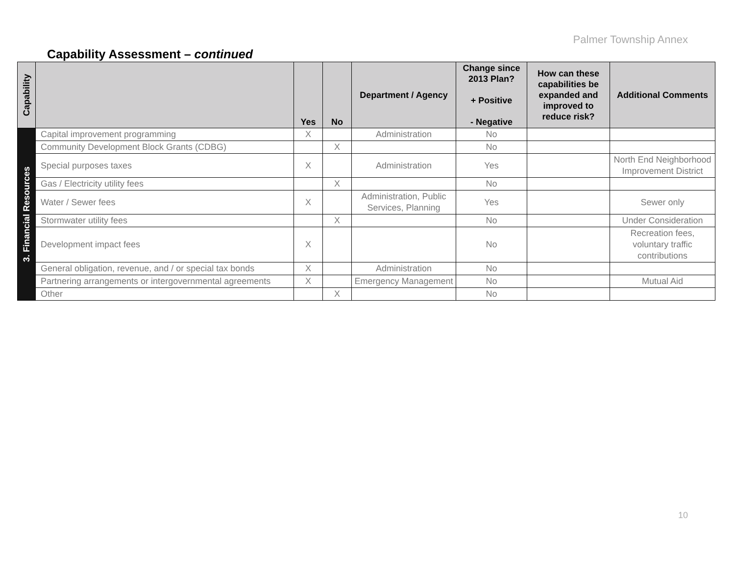Palmer Township Annex
Capability Assessment – continued
| Capability | | Yes | No | Department / Agency | Change since 2013 Plan? + Positive - Negative | How can these capabilities be expanded and improved to reduce risk? | Additional Comments |
| --- | --- | --- | --- | --- | --- | --- | --- |
| 3. Financial Resources | Capital improvement programming | X | | Administration | No | | |
| | Community Development Block Grants (CDBG) | | X | | No | | |
| | Special purposes taxes | X | | Administration | Yes | | North End Neighborhood Improvement District |
| | Gas / Electricity utility fees | | X | | No | | |
| | Water / Sewer fees | X | | Administration, Public Services, Planning | Yes | | Sewer only |
| | Stormwater utility fees | | X | | No | | Under Consideration |
| | Development impact fees | X | | | No | | Recreation fees, voluntary traffic contributions |
| | General obligation, revenue, and / or special tax bonds | X | | Administration | No | | |
| | Partnering arrangements or intergovernmental agreements | X | | Emergency Management | No | | Mutual Aid |
| | Other | | X | | No | | |
10